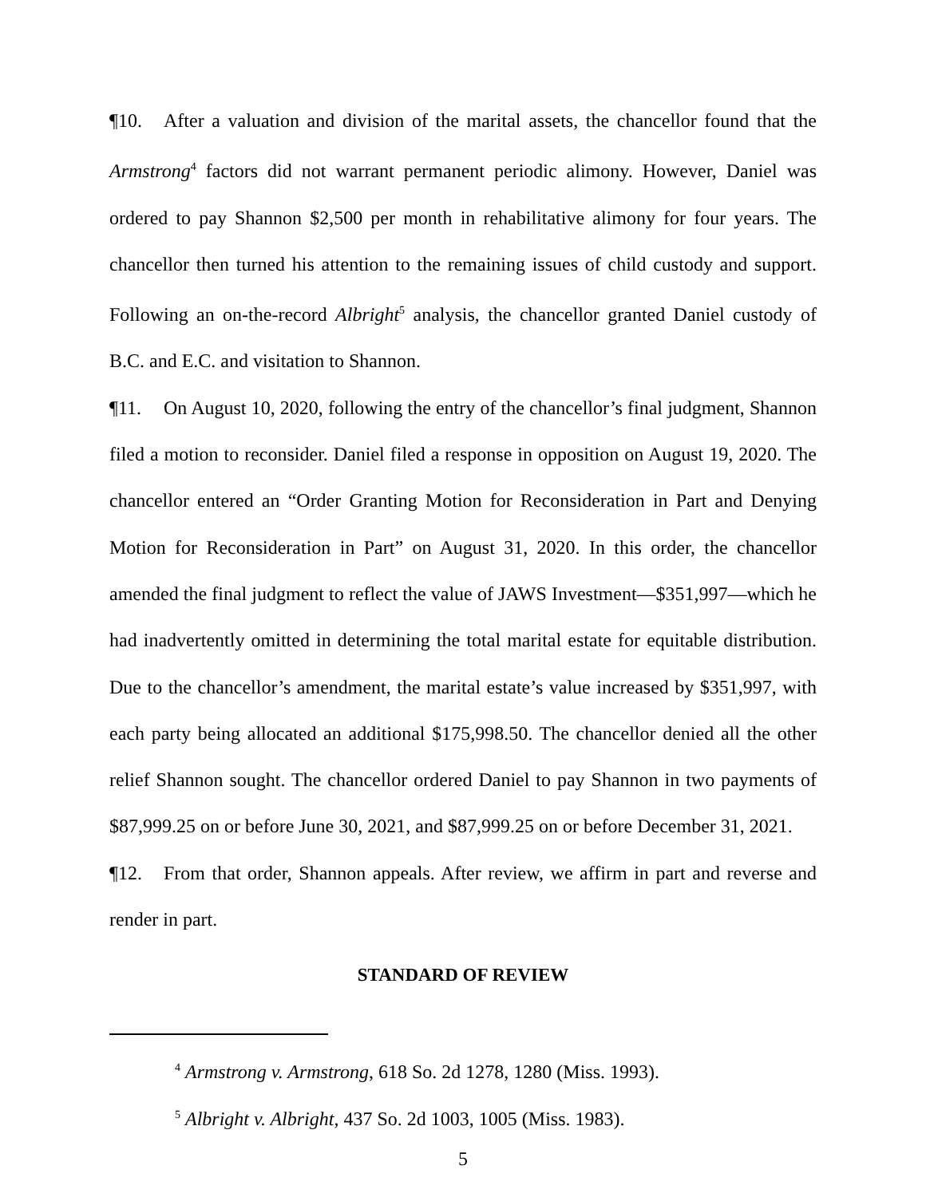¶10. After a valuation and division of the marital assets, the chancellor found that the Armstrong<sup>4</sup> factors did not warrant permanent periodic alimony. However, Daniel was ordered to pay Shannon $2,500 per month in rehabilitative alimony for four years. The chancellor then turned his attention to the remaining issues of child custody and support. Following an on-the-record Albright<sup>5</sup> analysis, the chancellor granted Daniel custody of B.C. and E.C. and visitation to Shannon.
¶11. On August 10, 2020, following the entry of the chancellor’s final judgment, Shannon filed a motion to reconsider. Daniel filed a response in opposition on August 19, 2020. The chancellor entered an “Order Granting Motion for Reconsideration in Part and Denying Motion for Reconsideration in Part” on August 31, 2020. In this order, the chancellor amended the final judgment to reflect the value of JAWS Investment—$351,997—which he had inadvertently omitted in determining the total marital estate for equitable distribution. Due to the chancellor’s amendment, the marital estate’s value increased by $351,997, with each party being allocated an additional $175,998.50. The chancellor denied all the other relief Shannon sought. The chancellor ordered Daniel to pay Shannon in two payments of $87,999.25 on or before June 30, 2021, and $87,999.25 on or before December 31, 2021.
¶12. From that order, Shannon appeals. After review, we affirm in part and reverse and render in part.
STANDARD OF REVIEW
<sup>4</sup> Armstrong v. Armstrong, 618 So. 2d 1278, 1280 (Miss. 1993).
<sup>5</sup> Albright v. Albright, 437 So. 2d 1003, 1005 (Miss. 1983).
5